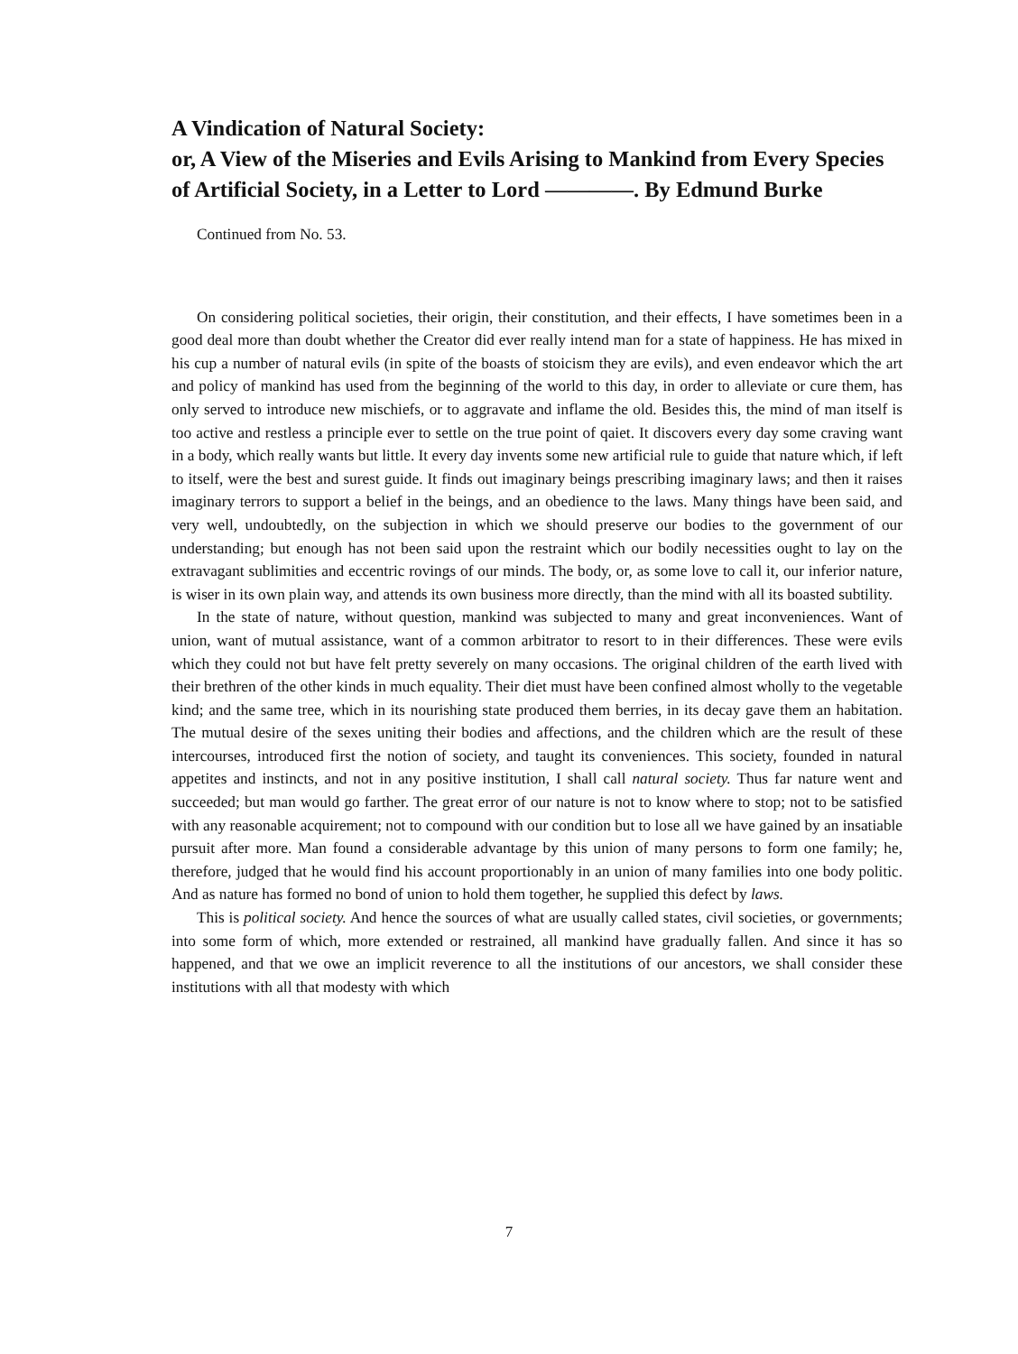A Vindication of Natural Society:
or, A View of the Miseries and Evils Arising to Mankind from Every Species of Artificial Society, in a Letter to Lord ————. By Edmund Burke
Continued from No. 53.
On considering political societies, their origin, their constitution, and their effects, I have sometimes been in a good deal more than doubt whether the Creator did ever really intend man for a state of happiness. He has mixed in his cup a number of natural evils (in spite of the boasts of stoicism they are evils), and even endeavor which the art and policy of mankind has used from the beginning of the world to this day, in order to alleviate or cure them, has only served to introduce new mischiefs, or to aggravate and inflame the old. Besides this, the mind of man itself is too active and restless a principle ever to settle on the true point of qaiet. It discovers every day some craving want in a body, which really wants but little. It every day invents some new artificial rule to guide that nature which, if left to itself, were the best and surest guide. It finds out imaginary beings prescribing imaginary laws; and then it raises imaginary terrors to support a belief in the beings, and an obedience to the laws. Many things have been said, and very well, undoubtedly, on the subjection in which we should preserve our bodies to the government of our understanding; but enough has not been said upon the restraint which our bodily necessities ought to lay on the extravagant sublimities and eccentric rovings of our minds. The body, or, as some love to call it, our inferior nature, is wiser in its own plain way, and attends its own business more directly, than the mind with all its boasted subtility.
In the state of nature, without question, mankind was subjected to many and great inconveniences. Want of union, want of mutual assistance, want of a common arbitrator to resort to in their differences. These were evils which they could not but have felt pretty severely on many occasions. The original children of the earth lived with their brethren of the other kinds in much equality. Their diet must have been confined almost wholly to the vegetable kind; and the same tree, which in its nourishing state produced them berries, in its decay gave them an habitation. The mutual desire of the sexes uniting their bodies and affections, and the children which are the result of these intercourses, introduced first the notion of society, and taught its conveniences. This society, founded in natural appetites and instincts, and not in any positive institution, I shall call natural society. Thus far nature went and succeeded; but man would go farther. The great error of our nature is not to know where to stop; not to be satisfied with any reasonable acquirement; not to compound with our condition but to lose all we have gained by an insatiable pursuit after more. Man found a considerable advantage by this union of many persons to form one family; he, therefore, judged that he would find his account proportionably in an union of many families into one body politic. And as nature has formed no bond of union to hold them together, he supplied this defect by laws.
This is political society. And hence the sources of what are usually called states, civil societies, or governments; into some form of which, more extended or restrained, all mankind have gradually fallen. And since it has so happened, and that we owe an implicit reverence to all the institutions of our ancestors, we shall consider these institutions with all that modesty with which
7